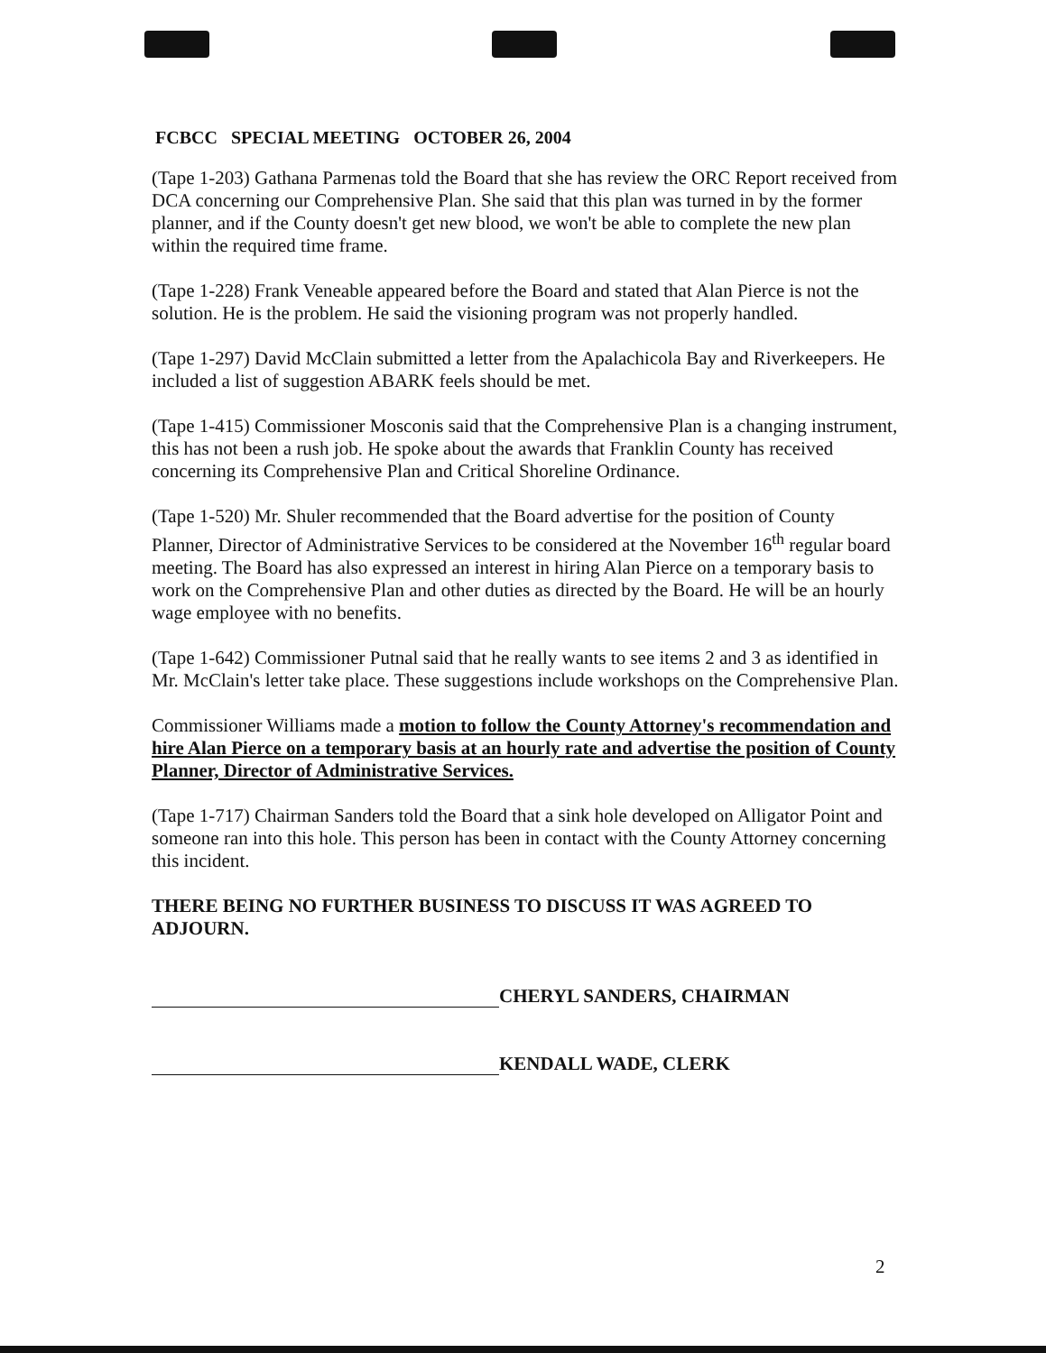FCBCC SPECIAL MEETING OCTOBER 26, 2004
(Tape 1-203) Gathana Parmenas told the Board that she has review the ORC Report received from DCA concerning our Comprehensive Plan. She said that this plan was turned in by the former planner, and if the County doesn't get new blood, we won't be able to complete the new plan within the required time frame.
(Tape 1-228) Frank Veneable appeared before the Board and stated that Alan Pierce is not the solution. He is the problem. He said the visioning program was not properly handled.
(Tape 1-297) David McClain submitted a letter from the Apalachicola Bay and Riverkeepers. He included a list of suggestion ABARK feels should be met.
(Tape 1-415) Commissioner Mosconis said that the Comprehensive Plan is a changing instrument, this has not been a rush job. He spoke about the awards that Franklin County has received concerning its Comprehensive Plan and Critical Shoreline Ordinance.
(Tape 1-520) Mr. Shuler recommended that the Board advertise for the position of County Planner, Director of Administrative Services to be considered at the November 16<sup>th</sup> regular board meeting. The Board has also expressed an interest in hiring Alan Pierce on a temporary basis to work on the Comprehensive Plan and other duties as directed by the Board. He will be an hourly wage employee with no benefits.
(Tape 1-642) Commissioner Putnal said that he really wants to see items 2 and 3 as identified in Mr. McClain's letter take place. These suggestions include workshops on the Comprehensive Plan.
Commissioner Williams made a motion to follow the County Attorney's recommendation and hire Alan Pierce on a temporary basis at an hourly rate and advertise the position of County Planner, Director of Administrative Services.
(Tape 1-717) Chairman Sanders told the Board that a sink hole developed on Alligator Point and someone ran into this hole. This person has been in contact with the County Attorney concerning this incident.
THERE BEING NO FURTHER BUSINESS TO DISCUSS IT WAS AGREED TO ADJOURN.
CHERYL SANDERS, CHAIRMAN
KENDALL WADE, CLERK
2